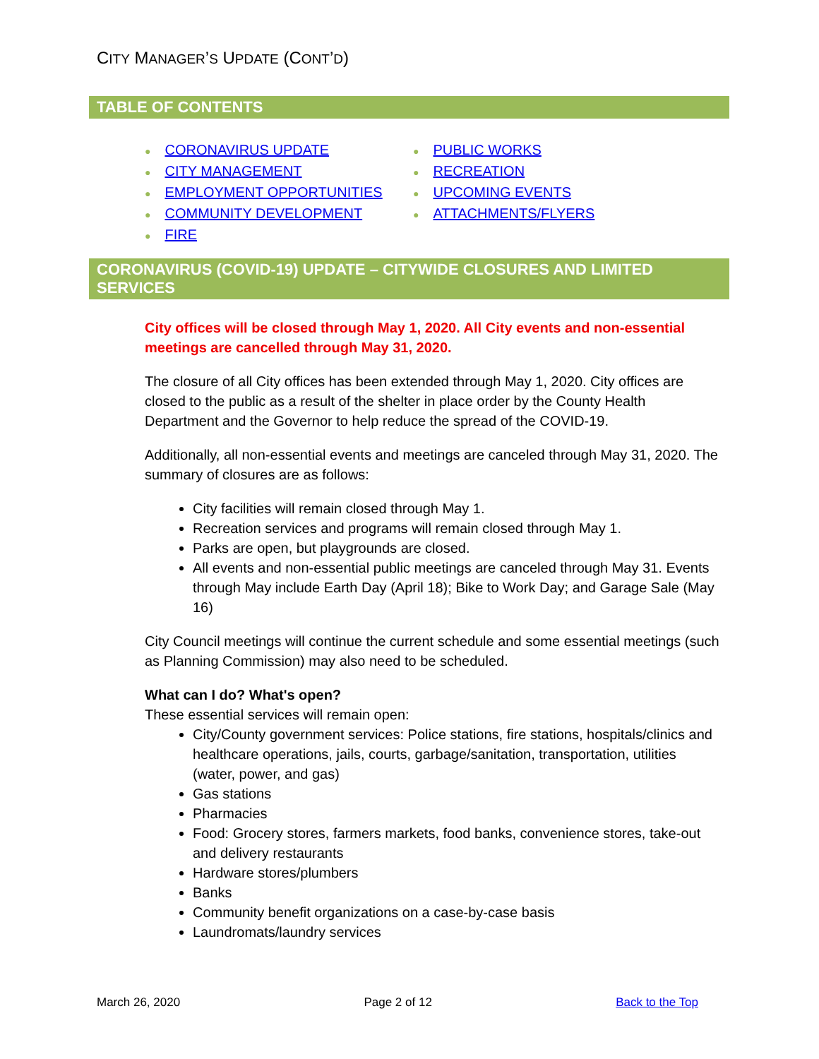CITY MANAGER’S UPDATE (CONT’D)
TABLE OF CONTENTS
● CORONAVIRUS UPDATE
● CITY MANAGEMENT
● EMPLOYMENT OPPORTUNITIES
● COMMUNITY DEVELOPMENT
● FIRE
● PUBLIC WORKS
● RECREATION
● UPCOMING EVENTS
● ATTACHMENTS/FLYERS
CORONAVIRUS (COVID-19) UPDATE – CITYWIDE CLOSURES AND LIMITED SERVICES
City offices will be closed through May 1, 2020. All City events and non-essential meetings are cancelled through May 31, 2020.
The closure of all City offices has been extended through May 1, 2020. City offices are closed to the public as a result of the shelter in place order by the County Health Department and the Governor to help reduce the spread of the COVID-19.
Additionally, all non-essential events and meetings are canceled through May 31, 2020. The summary of closures are as follows:
City facilities will remain closed through May 1.
Recreation services and programs will remain closed through May 1.
Parks are open, but playgrounds are closed.
All events and non-essential public meetings are canceled through May 31. Events through May include Earth Day (April 18); Bike to Work Day; and Garage Sale (May 16)
City Council meetings will continue the current schedule and some essential meetings (such as Planning Commission) may also need to be scheduled.
What can I do? What's open?
These essential services will remain open:
City/County government services: Police stations, fire stations, hospitals/clinics and healthcare operations, jails, courts, garbage/sanitation, transportation, utilities (water, power, and gas)
Gas stations
Pharmacies
Food: Grocery stores, farmers markets, food banks, convenience stores, take-out and delivery restaurants
Hardware stores/plumbers
Banks
Community benefit organizations on a case-by-case basis
Laundromats/laundry services
March 26, 2020 Page 2 of 12 Back to the Top